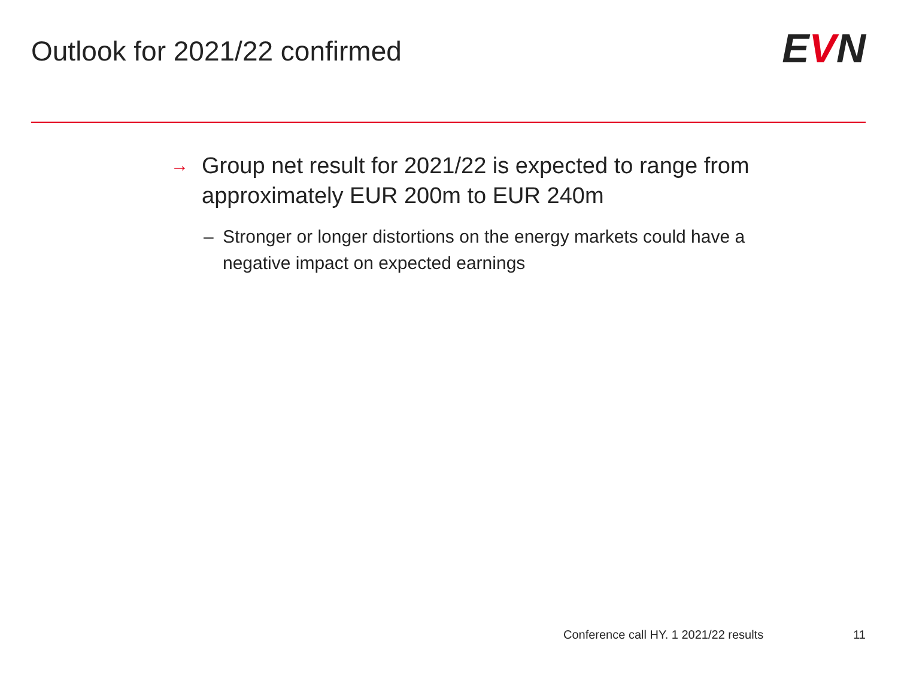Outlook for 2021/22 confirmed
EVN
→ Group net result for 2021/22 is expected to range from approximately EUR 200m to EUR 240m
– Stronger or longer distortions on the energy markets could have a negative impact on expected earnings
Conference call HY. 1 2021/22 results 11